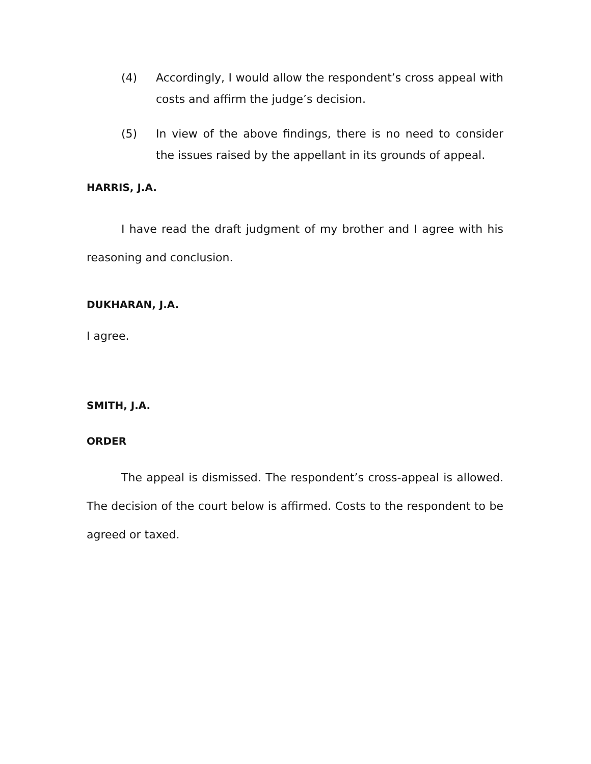(4) Accordingly, I would allow the respondent’s cross appeal with costs and affirm the judge’s decision.
(5) In view of the above findings, there is no need to consider the issues raised by the appellant in its grounds of appeal.
HARRIS, J.A.
I have read the draft judgment of my brother and I agree with his reasoning and conclusion.
DUKHARAN, J.A.
I agree.
SMITH, J.A.
ORDER
The appeal is dismissed. The respondent’s cross-appeal is allowed. The decision of the court below is affirmed. Costs to the respondent to be agreed or taxed.